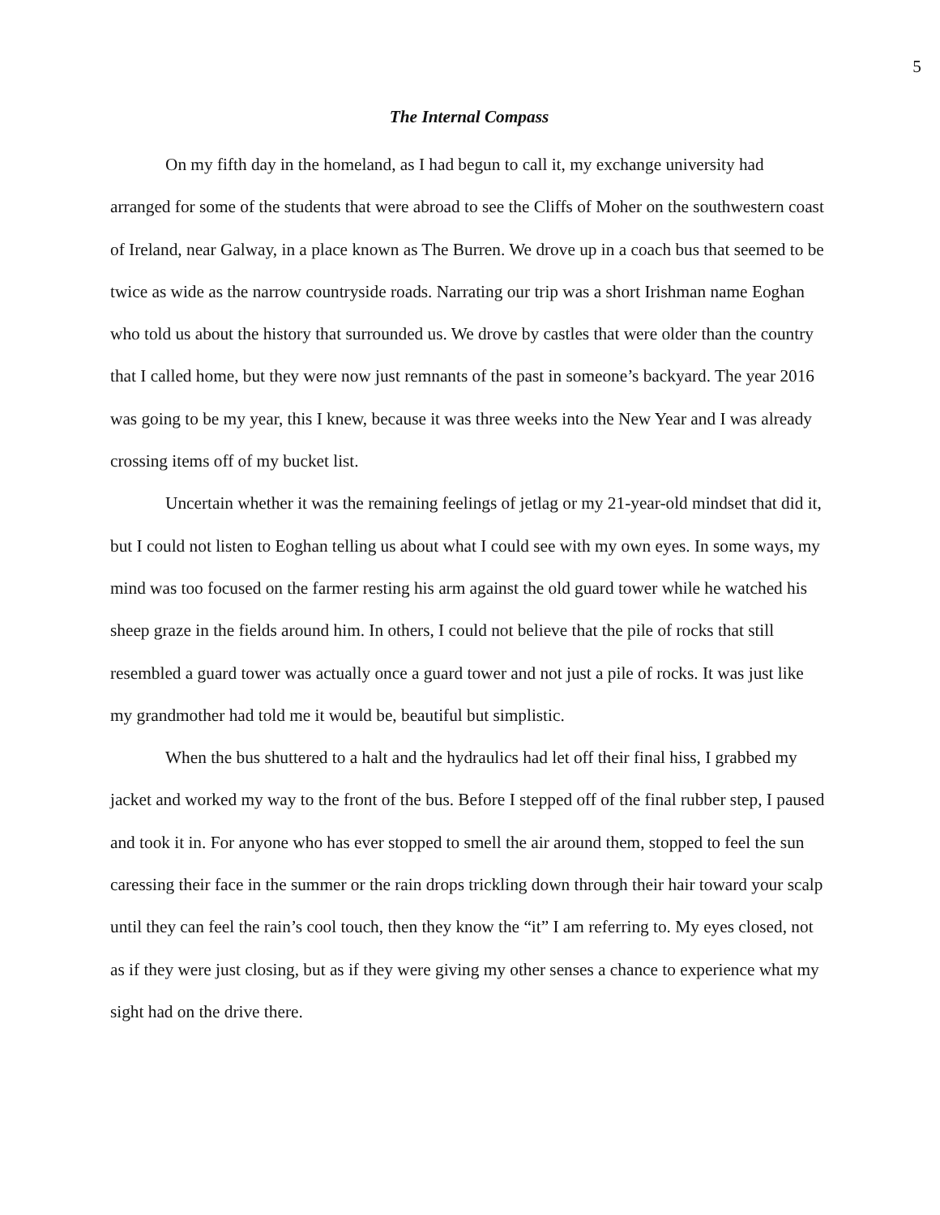5
The Internal Compass
On my fifth day in the homeland, as I had begun to call it, my exchange university had arranged for some of the students that were abroad to see the Cliffs of Moher on the southwestern coast of Ireland, near Galway, in a place known as The Burren. We drove up in a coach bus that seemed to be twice as wide as the narrow countryside roads. Narrating our trip was a short Irishman name Eoghan who told us about the history that surrounded us. We drove by castles that were older than the country that I called home, but they were now just remnants of the past in someone’s backyard. The year 2016 was going to be my year, this I knew, because it was three weeks into the New Year and I was already crossing items off of my bucket list.
Uncertain whether it was the remaining feelings of jetlag or my 21-year-old mindset that did it, but I could not listen to Eoghan telling us about what I could see with my own eyes. In some ways, my mind was too focused on the farmer resting his arm against the old guard tower while he watched his sheep graze in the fields around him. In others, I could not believe that the pile of rocks that still resembled a guard tower was actually once a guard tower and not just a pile of rocks. It was just like my grandmother had told me it would be, beautiful but simplistic.
When the bus shuttered to a halt and the hydraulics had let off their final hiss, I grabbed my jacket and worked my way to the front of the bus. Before I stepped off of the final rubber step, I paused and took it in. For anyone who has ever stopped to smell the air around them, stopped to feel the sun caressing their face in the summer or the rain drops trickling down through their hair toward your scalp until they can feel the rain’s cool touch, then they know the “it” I am referring to. My eyes closed, not as if they were just closing, but as if they were giving my other senses a chance to experience what my sight had on the drive there.